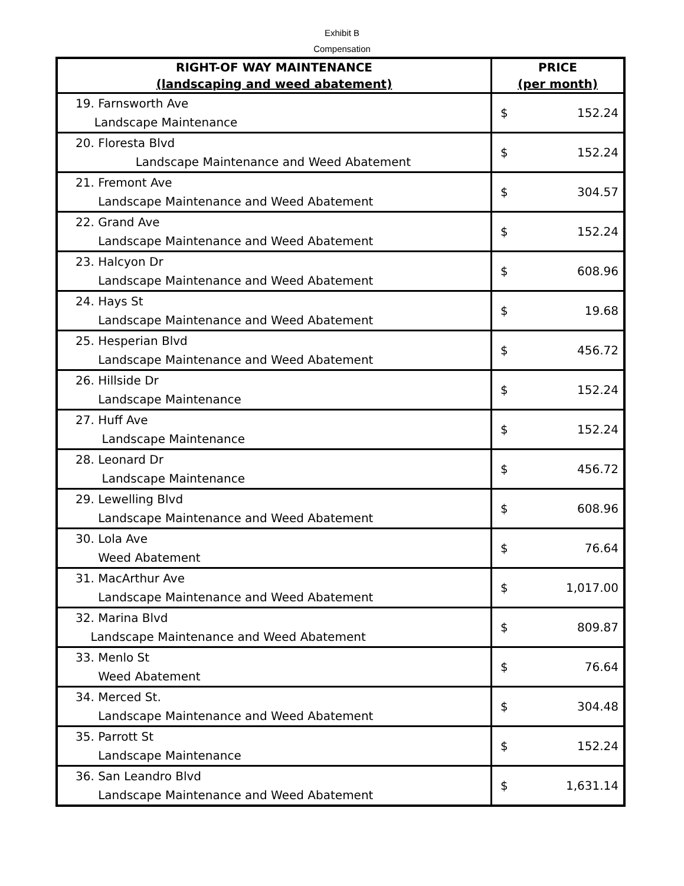Exhibit B
Compensation
| RIGHT-OF WAY MAINTENANCE (landscaping and weed abatement) | PRICE (per month) |
| --- | --- |
| 19. Farnsworth Ave Landscape Maintenance | $ 152.24 |
| 20. Floresta Blvd Landscape Maintenance and Weed Abatement | $ 152.24 |
| 21. Fremont Ave Landscape Maintenance and Weed Abatement | $ 304.57 |
| 22. Grand Ave Landscape Maintenance and Weed Abatement | $ 152.24 |
| 23. Halcyon Dr Landscape Maintenance and Weed Abatement | $ 608.96 |
| 24. Hays St Landscape Maintenance and Weed Abatement | $ 19.68 |
| 25. Hesperian Blvd Landscape Maintenance and Weed Abatement | $ 456.72 |
| 26. Hillside Dr Landscape Maintenance | $ 152.24 |
| 27. Huff Ave Landscape Maintenance | $ 152.24 |
| 28. Leonard Dr Landscape Maintenance | $ 456.72 |
| 29. Lewelling Blvd Landscape Maintenance and Weed Abatement | $ 608.96 |
| 30. Lola Ave Weed Abatement | $ 76.64 |
| 31. MacArthur Ave Landscape Maintenance and Weed Abatement | $ 1,017.00 |
| 32. Marina Blvd Landscape Maintenance and Weed Abatement | $ 809.87 |
| 33. Menlo St Weed Abatement | $ 76.64 |
| 34. Merced St. Landscape Maintenance and Weed Abatement | $ 304.48 |
| 35. Parrott St Landscape Maintenance | $ 152.24 |
| 36. San Leandro Blvd Landscape Maintenance and Weed Abatement | $ 1,631.14 |